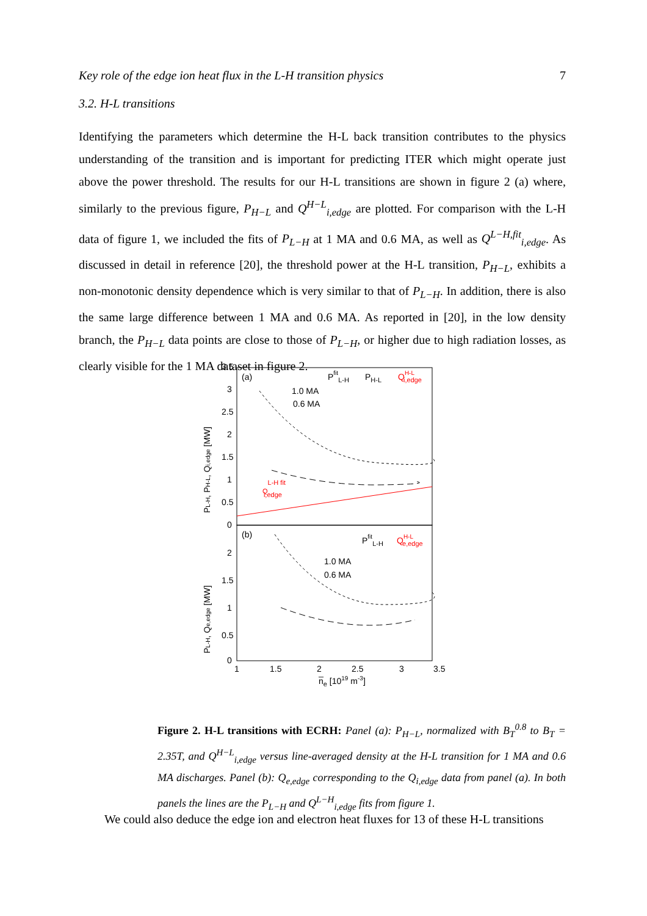Key role of the edge ion heat flux in the L-H transition physics 7
3.2. H-L transitions
Identifying the parameters which determine the H-L back transition contributes to the physics understanding of the transition and is important for predicting ITER which might operate just above the power threshold. The results for our H-L transitions are shown in figure 2 (a) where, similarly to the previous figure, P<sub>H−L</sub> and Q<sup>H−L</sup><sub>i,edge</sub> are plotted. For comparison with the L-H data of figure 1, we included the fits of P<sub>L−H</sub> at 1 MA and 0.6 MA, as well as Q<sup>L−H,fit</sup><sub>i,edge</sub>. As discussed in detail in reference [20], the threshold power at the H-L transition, P<sub>H−L</sub>, exhibits a non-monotonic density dependence which is very similar to that of P<sub>L−H</sub>. In addition, there is also the same large difference between 1 MA and 0.6 MA. As reported in [20], in the low density branch, the P<sub>H−L</sub> data points are close to those of P<sub>L−H</sub>, or higher due to high radiation losses, as clearly visible for the 1 MA dataset in figure 2.
3.5
3
2.5
2
1.5
1
0.5
0
(a)
(b)
1.0 MA
0.6 MA
PfitL-H
PH-L
QH-Li,edge
QL-H fiti,edge
1.0 MA
0.6 MA
PfitL-H
QH-Le,edge
2
1.5
1
0.5
0
1
1.5
2
2.5
3
3.5
n̅e [1019 m-3]
PL-H, PH-L, Qi,edge [MW]
PL-H, Qe,edge [MW]
Figure 2. H-L transitions with ECRH: Panel (a): P<sub>H−L</sub>, normalized with B<sub>T</sub><sup>0.8</sup> to B<sub>T</sub> = 2.35T, and Q<sup>H−L</sup><sub>i,edge</sub> versus line-averaged density at the H-L transition for 1 MA and 0.6 MA discharges. Panel (b): Q<sub>e,edge</sub> corresponding to the Q<sub>i,edge</sub> data from panel (a). In both panels the lines are the P<sub>L−H</sub> and Q<sup>L−H</sup><sub>i,edge</sub> fits from figure 1.
We could also deduce the edge ion and electron heat fluxes for 13 of these H-L transitions